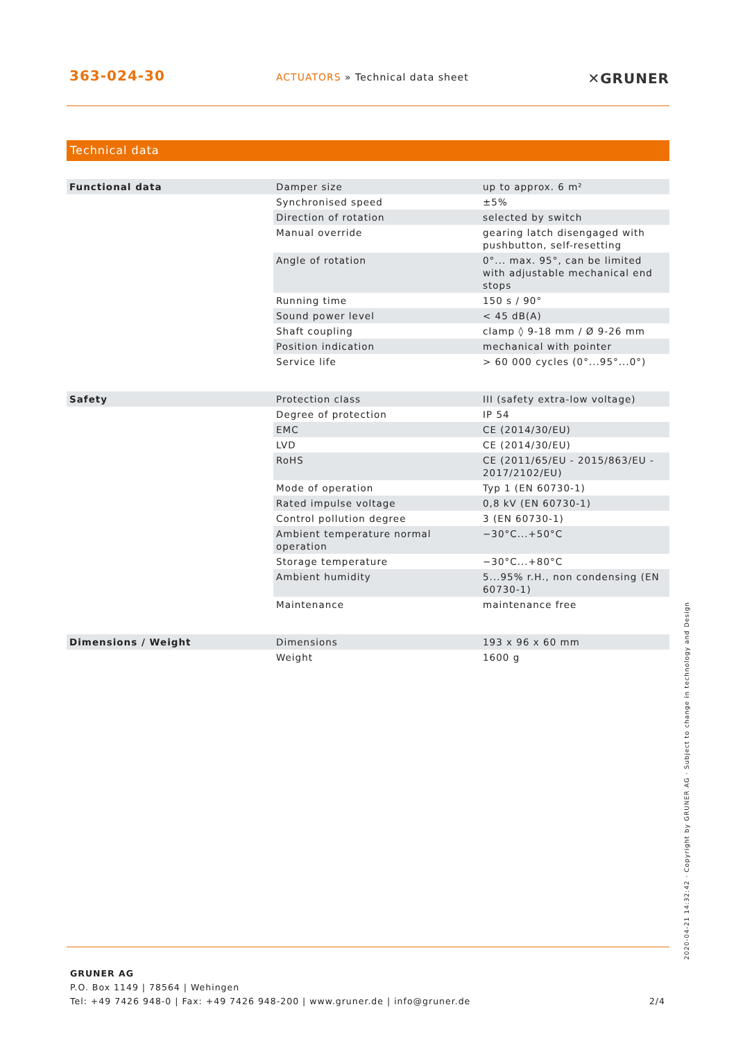363-024-30
ACTUATORS » Technical data sheet
✕GRUNER
Technical data
| Functional data | Damper size | up to approx. 6 m² |
| | Synchronised speed | ±5% |
| | Direction of rotation | selected by switch |
| | Manual override | gearing latch disengaged with pushbutton, self-resetting |
| | Angle of rotation | 0°... max. 95°, can be limited with adjustable mechanical end stops |
| | Running time | 150 s / 90° |
| | Sound power level | < 45 dB(A) |
| | Shaft coupling | clamp ◊ 9-18 mm / Ø 9-26 mm |
| | Position indication | mechanical with pointer |
| | Service life | > 60 000 cycles (0°...95°...0°) |
| Safety | Protection class | III (safety extra-low voltage) |
| | Degree of protection | IP 54 |
| | EMC | CE (2014/30/EU) |
| | LVD | CE (2014/30/EU) |
| | RoHS | CE (2011/65/EU - 2015/863/EU - 2017/2102/EU) |
| | Mode of operation | Typ 1 (EN 60730-1) |
| | Rated impulse voltage | 0,8 kV (EN 60730-1) |
| | Control pollution degree | 3 (EN 60730-1) |
| | Ambient temperature normal operation | −30°C...+50°C |
| | Storage temperature | −30°C...+80°C |
| | Ambient humidity | 5...95% r.H., non condensing (EN 60730-1) |
| | Maintenance | maintenance free |
| Dimensions / Weight | Dimensions | 193 x 96 x 60 mm |
| | Weight | 1600 g |
2020-04-21 14:32:42 · Copyright by GRUNER AG · Subject to change in technology and Design
GRUNER AG
P.O. Box 1149 | 78564 | Wehingen
Tel: +49 7426 948-0 | Fax: +49 7426 948-200 | www.gruner.de | info@gruner.de
2/4